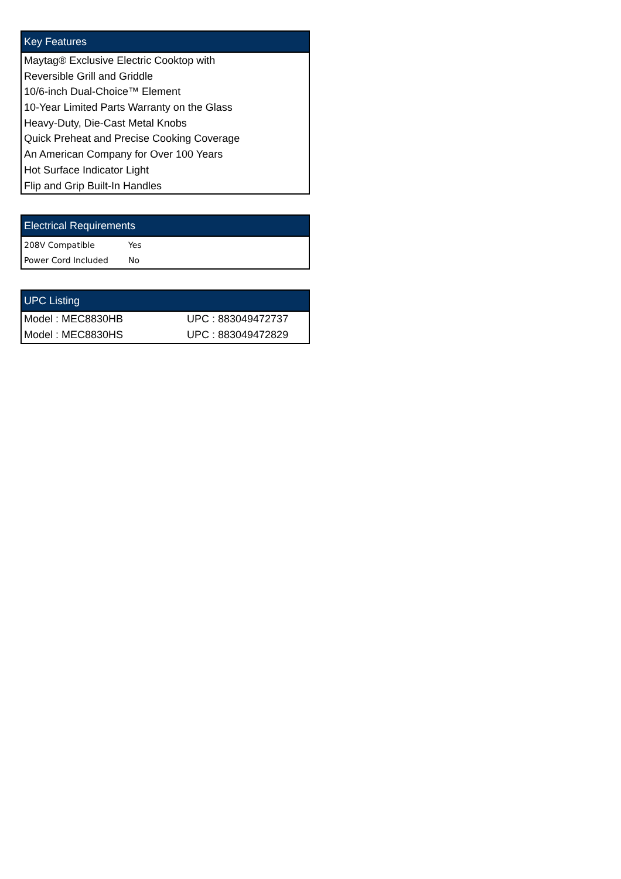Key Features
Maytag® Exclusive Electric Cooktop with
Reversible Grill and Griddle
10/6-inch Dual-Choice™ Element
10-Year Limited Parts Warranty on the Glass
Heavy-Duty, Die-Cast Metal Knobs
Quick Preheat and Precise Cooking Coverage
An American Company for Over 100 Years
Hot Surface Indicator Light
Flip and Grip Built-In Handles
Electrical Requirements
| 208V Compatible | Yes |
| Power Cord Included | No |
UPC Listing
| Model : MEC8830HB | UPC : 883049472737 |
| Model : MEC8830HS | UPC : 883049472829 |